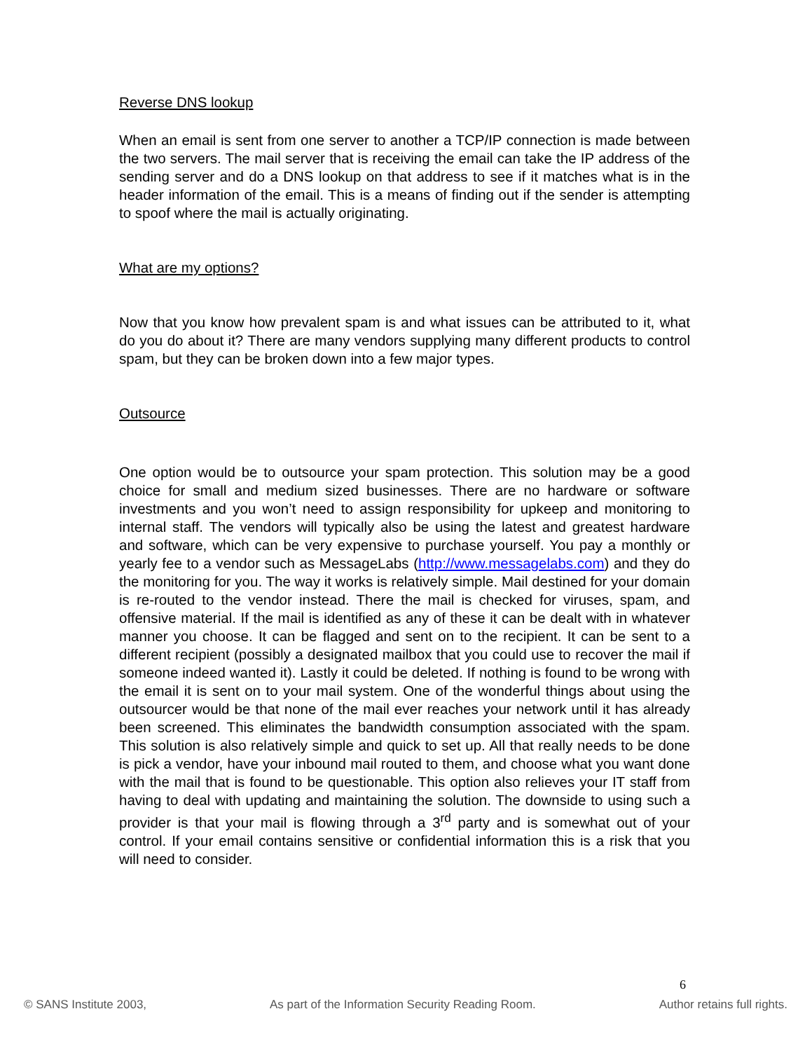Reverse DNS lookup
When an email is sent from one server to another a TCP/IP connection is made between the two servers. The mail server that is receiving the email can take the IP address of the sending server and do a DNS lookup on that address to see if it matches what is in the header information of the email. This is a means of finding out if the sender is attempting to spoof where the mail is actually originating.
What are my options?
Now that you know how prevalent spam is and what issues can be attributed to it, what do you do about it? There are many vendors supplying many different products to control spam, but they can be broken down into a few major types.
Outsource
One option would be to outsource your spam protection. This solution may be a good choice for small and medium sized businesses. There are no hardware or software investments and you won’t need to assign responsibility for upkeep and monitoring to internal staff. The vendors will typically also be using the latest and greatest hardware and software, which can be very expensive to purchase yourself. You pay a monthly or yearly fee to a vendor such as MessageLabs (http://www.messagelabs.com) and they do the monitoring for you. The way it works is relatively simple. Mail destined for your domain is re-routed to the vendor instead. There the mail is checked for viruses, spam, and offensive material. If the mail is identified as any of these it can be dealt with in whatever manner you choose. It can be flagged and sent on to the recipient. It can be sent to a different recipient (possibly a designated mailbox that you could use to recover the mail if someone indeed wanted it). Lastly it could be deleted. If nothing is found to be wrong with the email it is sent on to your mail system. One of the wonderful things about using the outsourcer would be that none of the mail ever reaches your network until it has already been screened. This eliminates the bandwidth consumption associated with the spam. This solution is also relatively simple and quick to set up. All that really needs to be done is pick a vendor, have your inbound mail routed to them, and choose what you want done with the mail that is found to be questionable. This option also relieves your IT staff from having to deal with updating and maintaining the solution. The downside to using such a provider is that your mail is flowing through a 3<sup>rd</sup> party and is somewhat out of your control. If your email contains sensitive or confidential information this is a risk that you will need to consider.
6
© SANS Institute 2003, As part of the Information Security Reading Room. Author retains full rights.